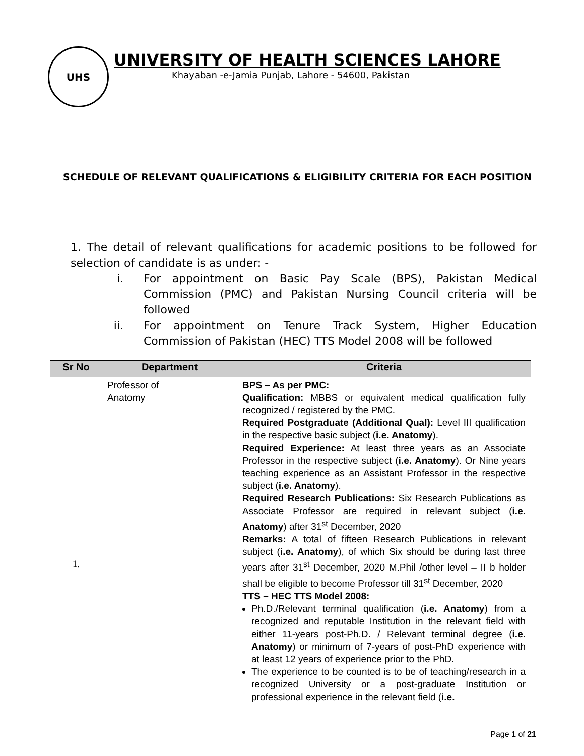UHS
UNIVERSITY OF HEALTH SCIENCES LAHORE
Khayaban -e-Jamia Punjab, Lahore - 54600, Pakistan
SCHEDULE OF RELEVANT QUALIFICATIONS & ELIGIBILITY CRITERIA FOR EACH POSITION
1. The detail of relevant qualifications for academic positions to be followed for selection of candidate is as under: -
i. For appointment on Basic Pay Scale (BPS), Pakistan Medical Commission (PMC) and Pakistan Nursing Council criteria will be followed
ii. For appointment on Tenure Track System, Higher Education Commission of Pakistan (HEC) TTS Model 2008 will be followed
| Sr No | Department | Criteria |
| --- | --- | --- |
| 1. | Professor of Anatomy | BPS – As per PMC: Qualification: MBBS or equivalent medical qualification fully recognized / registered by the PMC. Required Postgraduate (Additional Qual): Level III qualification in the respective basic subject ( i.e. Anatomy ). Required Experience: At least three years as an Associate Professor in the respective subject ( i.e. Anatomy ). Or Nine years teaching experience as an Assistant Professor in the respective subject ( i.e. Anatomy ). Required Research Publications: Six Research Publications as Associate Professor are required in relevant subject ( i.e. Anatomy ) after 31<sup>st</sup> December, 2020 Remarks: A total of fifteen Research Publications in relevant subject ( i.e. Anatomy ), of which Six should be during last three years after 31<sup>st</sup> December, 2020 M.Phil /other level – II b holder shall be eligible to become Professor till 31<sup>st</sup> December, 2020 TTS – HEC TTS Model 2008: Ph.D./Relevant terminal qualification ( i.e. Anatomy ) from a recognized and reputable Institution in the relevant field with either 11-years post-Ph.D. / Relevant terminal degree ( i.e. Anatomy ) or minimum of 7-years of post-PhD experience with at least 12 years of experience prior to the PhD. The experience to be counted is to be of teaching/research in a recognized University or a post-graduate Institution or professional experience in the relevant field ( i.e. |
Page 1 of 21